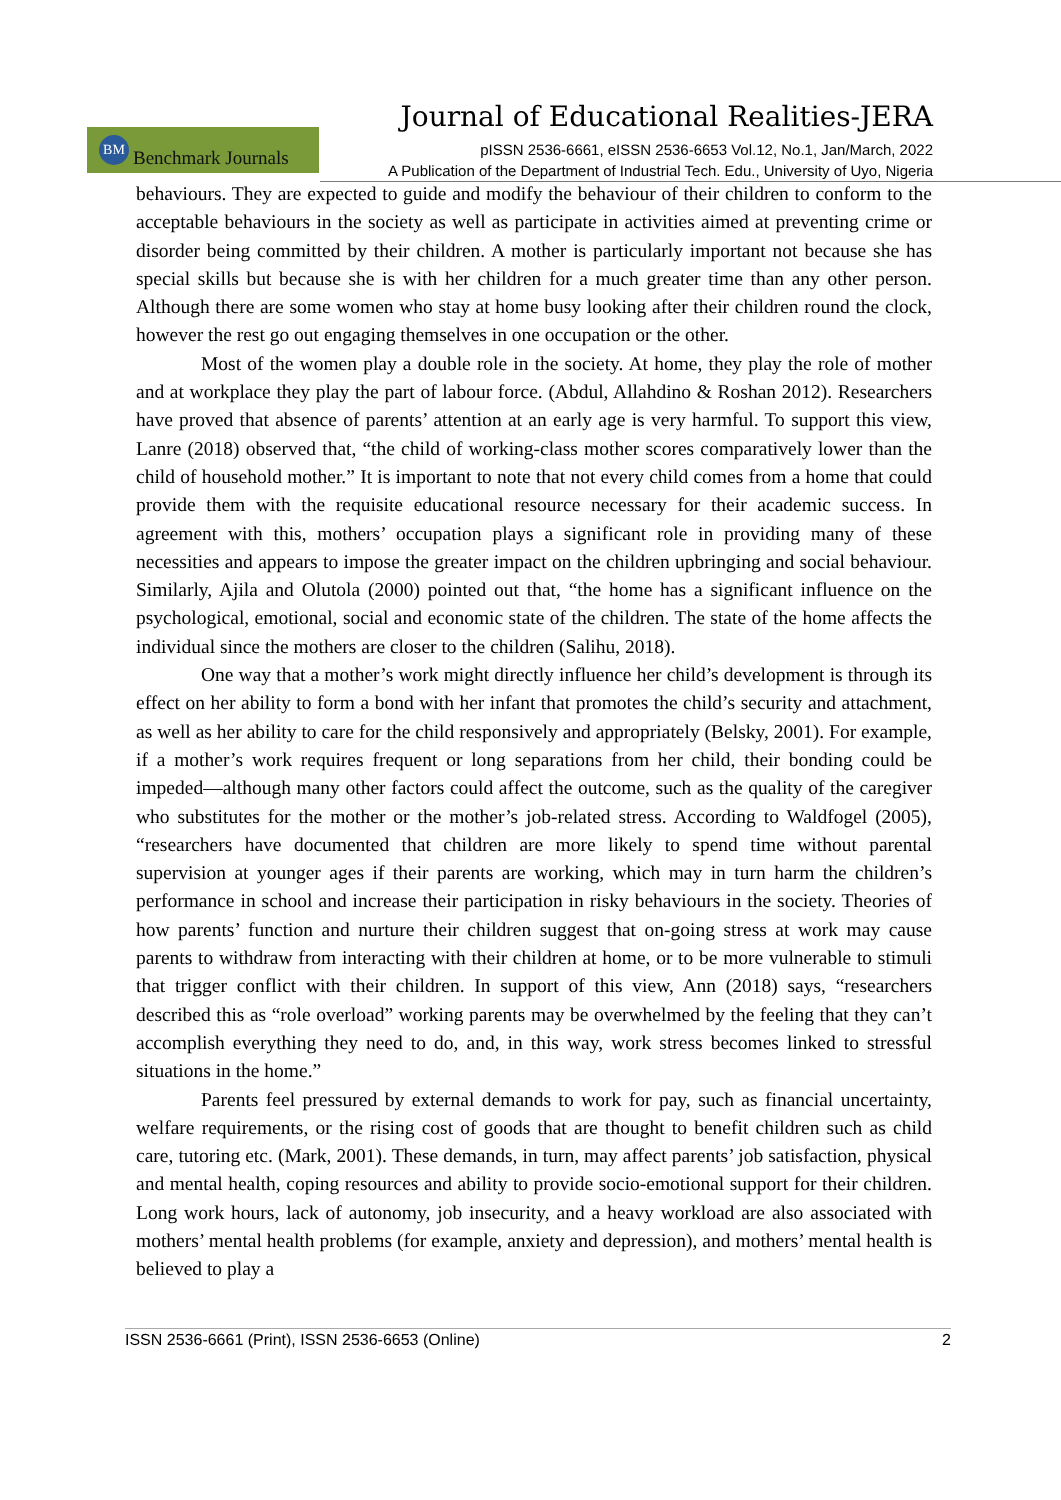Journal of Educational Realities-JERA
BM
Benchmark Journals
pISSN 2536-6661, eISSN 2536-6653 Vol.12, No.1, Jan/March, 2022
A Publication of the Department of Industrial Tech. Edu., University of Uyo, Nigeria
behaviours. They are expected to guide and modify the behaviour of their children to conform to the acceptable behaviours in the society as well as participate in activities aimed at preventing crime or disorder being committed by their children. A mother is particularly important not because she has special skills but because she is with her children for a much greater time than any other person. Although there are some women who stay at home busy looking after their children round the clock, however the rest go out engaging themselves in one occupation or the other.
Most of the women play a double role in the society. At home, they play the role of mother and at workplace they play the part of labour force. (Abdul, Allahdino & Roshan 2012). Researchers have proved that absence of parents’ attention at an early age is very harmful. To support this view, Lanre (2018) observed that, “the child of working-class mother scores comparatively lower than the child of household mother.” It is important to note that not every child comes from a home that could provide them with the requisite educational resource necessary for their academic success. In agreement with this, mothers’ occupation plays a significant role in providing many of these necessities and appears to impose the greater impact on the children upbringing and social behaviour. Similarly, Ajila and Olutola (2000) pointed out that, “the home has a significant influence on the psychological, emotional, social and economic state of the children. The state of the home affects the individual since the mothers are closer to the children (Salihu, 2018).
One way that a mother’s work might directly influence her child’s development is through its effect on her ability to form a bond with her infant that promotes the child’s security and attachment, as well as her ability to care for the child responsively and appropriately (Belsky, 2001). For example, if a mother’s work requires frequent or long separations from her child, their bonding could be impeded—although many other factors could affect the outcome, such as the quality of the caregiver who substitutes for the mother or the mother’s job-related stress. According to Waldfogel (2005), “researchers have documented that children are more likely to spend time without parental supervision at younger ages if their parents are working, which may in turn harm the children’s performance in school and increase their participation in risky behaviours in the society. Theories of how parents’ function and nurture their children suggest that on-going stress at work may cause parents to withdraw from interacting with their children at home, or to be more vulnerable to stimuli that trigger conflict with their children. In support of this view, Ann (2018) says, “researchers described this as “role overload” working parents may be overwhelmed by the feeling that they can’t accomplish everything they need to do, and, in this way, work stress becomes linked to stressful situations in the home.”
Parents feel pressured by external demands to work for pay, such as financial uncertainty, welfare requirements, or the rising cost of goods that are thought to benefit children such as child care, tutoring etc. (Mark, 2001). These demands, in turn, may affect parents’ job satisfaction, physical and mental health, coping resources and ability to provide socio-emotional support for their children. Long work hours, lack of autonomy, job insecurity, and a heavy workload are also associated with mothers’ mental health problems (for example, anxiety and depression), and mothers’ mental health is believed to play a
ISSN 2536-6661 (Print), ISSN 2536-6653 (Online) 2